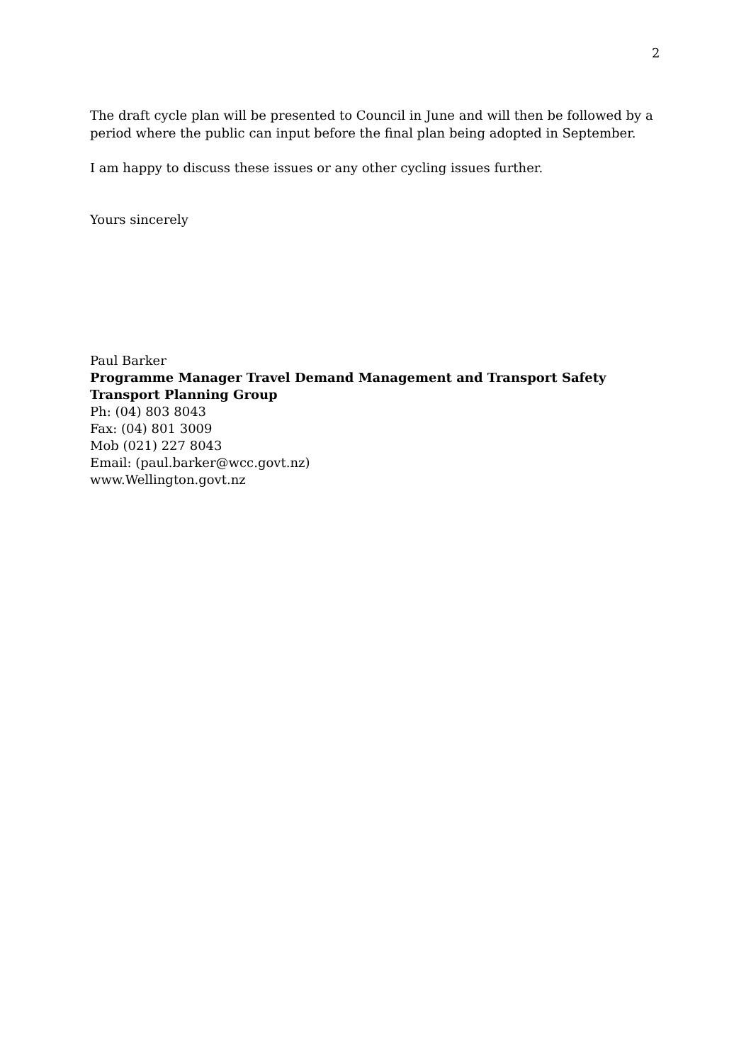2
The draft cycle plan will be presented to Council in June and will then be followed by a period where the public can input before the final plan being adopted in September.
I am happy to discuss these issues or any other cycling issues further.
Yours sincerely
Paul Barker
Programme Manager Travel Demand Management and Transport Safety
Transport Planning Group
Ph: (04) 803 8043
Fax: (04) 801 3009
Mob (021) 227 8043
Email: (paul.barker@wcc.govt.nz)
www.Wellington.govt.nz